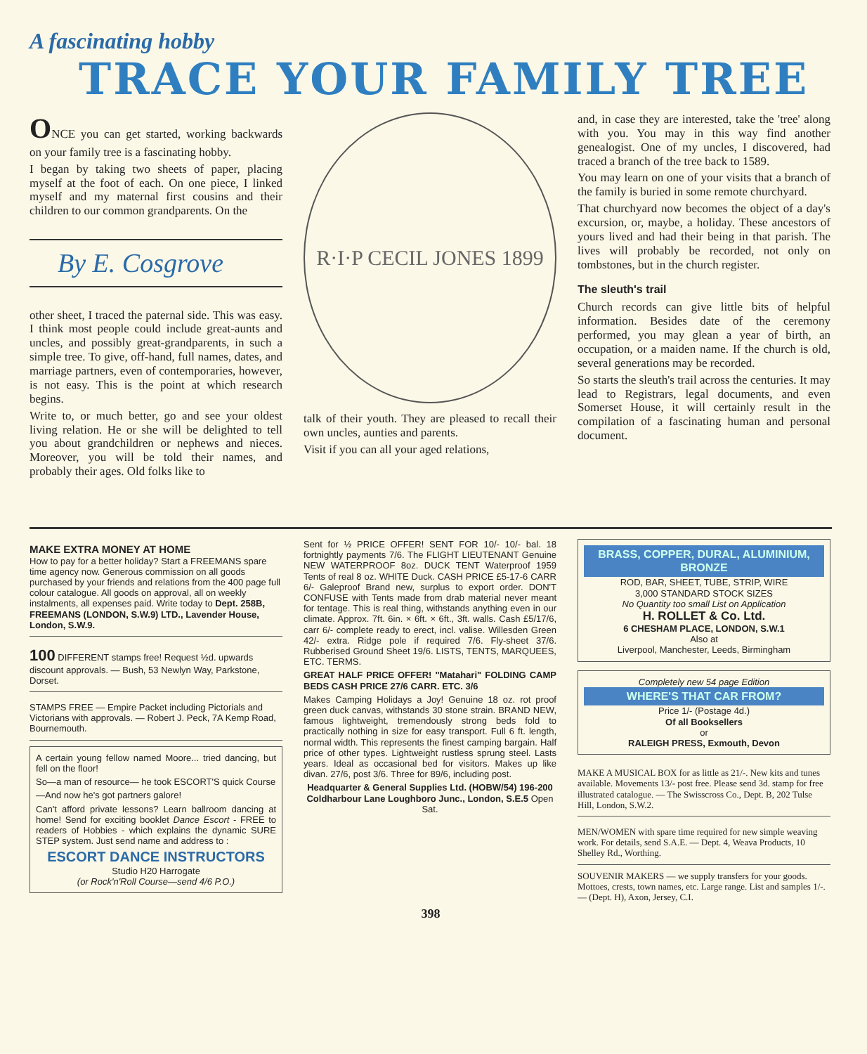A fascinating hobby
TRACE YOUR FAMILY TREE
ONCE you can get started, working backwards on your family tree is a fascinating hobby.
I began by taking two sheets of paper, placing myself at the foot of each. On one piece, I linked myself and my maternal first cousins and their children to our common grandparents. On the
By E. Cosgrove
other sheet, I traced the paternal side. This was easy. I think most people could include great-aunts and uncles, and possibly great-grandparents, in such a simple tree. To give, off-hand, full names, dates, and marriage partners, even of contemporaries, however, is not easy. This is the point at which research begins.
Write to, or much better, go and see your oldest living relation. He or she will be delighted to tell you about grandchildren or nephews and nieces. Moreover, you will be told their names, and probably their ages. Old folks like to
R·I·P CECIL JONES 1899
talk of their youth. They are pleased to recall their own uncles, aunties and parents.
Visit if you can all your aged relations,
and, in case they are interested, take the 'tree' along with you. You may in this way find another genealogist. One of my uncles, I discovered, had traced a branch of the tree back to 1589.
You may learn on one of your visits that a branch of the family is buried in some remote churchyard.
That churchyard now becomes the object of a day's excursion, or, maybe, a holiday. These ancestors of yours lived and had their being in that parish. The lives will probably be recorded, not only on tombstones, but in the church register.
The sleuth's trail
Church records can give little bits of helpful information. Besides date of the ceremony performed, you may glean a year of birth, an occupation, or a maiden name. If the church is old, several generations may be recorded.
So starts the sleuth's trail across the centuries. It may lead to Registrars, legal documents, and even Somerset House, it will certainly result in the compilation of a fascinating human and personal document.
MAKE EXTRA MONEY AT HOME
How to pay for a better holiday? Start a FREEMANS spare time agency now. Generous commission on all goods purchased by your friends and relations from the 400 page full colour catalogue. All goods on approval, all on weekly instalments, all expenses paid. Write today to Dept. 258B, FREEMANS (LONDON, S.W.9) LTD., Lavender House, London, S.W.9.
100 DIFFERENT stamps free! Request ½d. upwards discount approvals. — Bush, 53 Newlyn Way, Parkstone, Dorset.
STAMPS FREE — Empire Packet including Pictorials and Victorians with approvals. — Robert J. Peck, 7A Kemp Road, Bournemouth.
A certain young fellow named Moore... tried dancing, but fell on the floor!
So—a man of resource— he took ESCORT'S quick Course
—And now he's got partners galore!
Can't afford private lessons? Learn ballroom dancing at home! Send for exciting booklet Dance Escort - FREE to readers of Hobbies - which explains the dynamic SURE STEP system. Just send name and address to :
ESCORT DANCE INSTRUCTORS
Studio H20 Harrogate
(or Rock'n'Roll Course—send 4/6 P.O.)
Sent for ½ PRICE OFFER! SENT FOR 10/- 10/- bal. 18 fortnightly payments 7/6. The FLIGHT LIEUTENANT Genuine NEW WATERPROOF 8oz. DUCK TENT Waterproof 1959 Tents of real 8 oz. WHITE Duck. CASH PRICE £5-17-6 CARR 6/- Galeproof Brand new, surplus to export order. DON'T CONFUSE with Tents made from drab material never meant for tentage. This is real thing, withstands anything even in our climate. Approx. 7ft. 6in. × 6ft. × 6ft., 3ft. walls. Cash £5/17/6, carr 6/- complete ready to erect, incl. valise. Willesden Green 42/- extra. Ridge pole if required 7/6. Fly-sheet 37/6. Rubberised Ground Sheet 19/6. LISTS, TENTS, MARQUEES, ETC. TERMS.
GREAT HALF PRICE OFFER! "Matahari" FOLDING CAMP BEDS CASH PRICE 27/6 CARR. ETC. 3/6
Makes Camping Holidays a Joy! Genuine 18 oz. rot proof green duck canvas, withstands 30 stone strain. BRAND NEW, famous lightweight, tremendously strong beds fold to practically nothing in size for easy transport. Full 6 ft. length, normal width. This represents the finest camping bargain. Half price of other types. Lightweight rustless sprung steel. Lasts years. Ideal as occasional bed for visitors. Makes up like divan. 27/6, post 3/6. Three for 89/6, including post.
Headquarter & General Supplies Ltd. (HOBW/54) 196-200 Coldharbour Lane Loughboro Junc., London, S.E.5 Open Sat.
BRASS, COPPER, DURAL, ALUMINIUM, BRONZE
ROD, BAR, SHEET, TUBE, STRIP, WIRE
3,000 STANDARD STOCK SIZES
No Quantity too small List on Application
H. ROLLET & Co. Ltd.
6 CHESHAM PLACE, LONDON, S.W.1
Also at
Liverpool, Manchester, Leeds, Birmingham
Completely new 54 page Edition
WHERE'S THAT CAR FROM?
Price 1/- (Postage 4d.)
Of all Booksellers
or
RALEIGH PRESS, Exmouth, Devon
MAKE A MUSICAL BOX for as little as 21/-. New kits and tunes available. Movements 13/- post free. Please send 3d. stamp for free illustrated catalogue. — The Swisscross Co., Dept. B, 202 Tulse Hill, London, S.W.2.
MEN/WOMEN with spare time required for new simple weaving work. For details, send S.A.E. — Dept. 4, Weava Products, 10 Shelley Rd., Worthing.
SOUVENIR MAKERS — we supply transfers for your goods. Mottoes, crests, town names, etc. Large range. List and samples 1/-. — (Dept. H), Axon, Jersey, C.I.
398